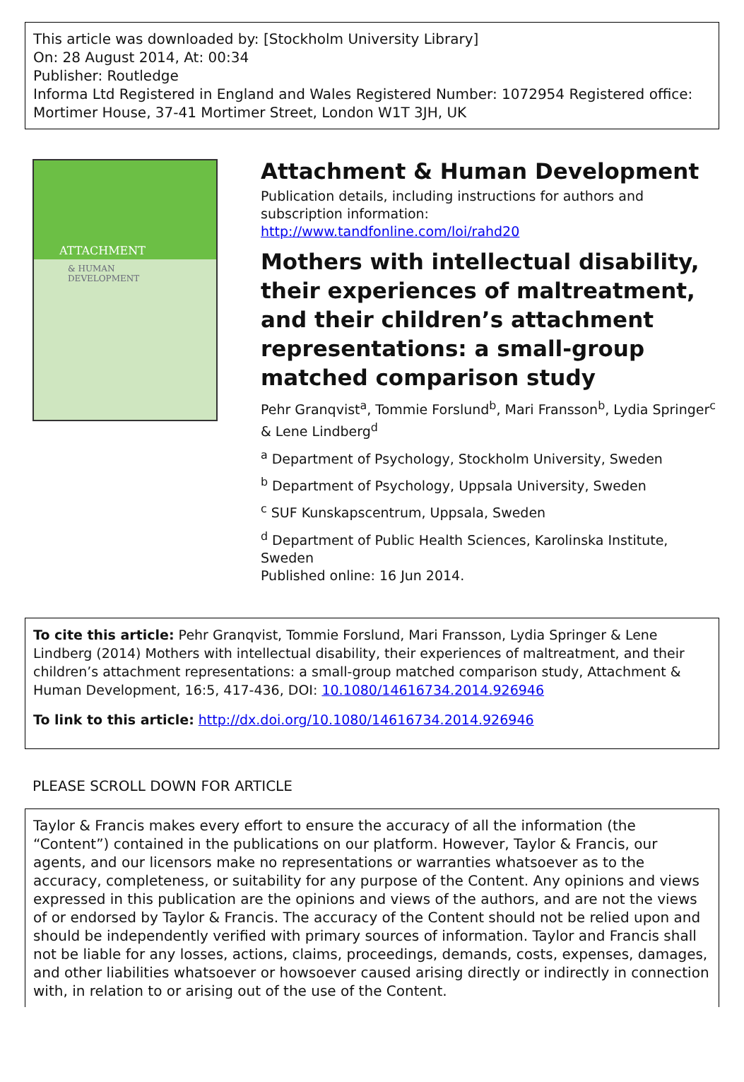This article was downloaded by: [Stockholm University Library]
On: 28 August 2014, At: 00:34
Publisher: Routledge
Informa Ltd Registered in England and Wales Registered Number: 1072954 Registered office: Mortimer House, 37-41 Mortimer Street, London W1T 3JH, UK
ATTACHMENT
& HUMAN
DEVELOPMENT
Attachment & Human Development
Publication details, including instructions for authors and subscription information:
http://www.tandfonline.com/loi/rahd20
Mothers with intellectual disability, their experiences of maltreatment, and their children’s attachment representations: a small-group matched comparison study
Pehr Granqvist<sup>a</sup>, Tommie Forslund<sup>b</sup>, Mari Fransson<sup>b</sup>, Lydia Springer<sup>c</sup> & Lene Lindberg<sup>d</sup>
<sup>a</sup> Department of Psychology, Stockholm University, Sweden
<sup>b</sup> Department of Psychology, Uppsala University, Sweden
<sup>c</sup> SUF Kunskapscentrum, Uppsala, Sweden
<sup>d</sup> Department of Public Health Sciences, Karolinska Institute, Sweden
Published online: 16 Jun 2014.
To cite this article: Pehr Granqvist, Tommie Forslund, Mari Fransson, Lydia Springer & Lene Lindberg (2014) Mothers with intellectual disability, their experiences of maltreatment, and their children’s attachment representations: a small-group matched comparison study, Attachment & Human Development, 16:5, 417-436, DOI: 10.1080/14616734.2014.926946
To link to this article: http://dx.doi.org/10.1080/14616734.2014.926946
PLEASE SCROLL DOWN FOR ARTICLE
Taylor & Francis makes every effort to ensure the accuracy of all the information (the “Content”) contained in the publications on our platform. However, Taylor & Francis, our agents, and our licensors make no representations or warranties whatsoever as to the accuracy, completeness, or suitability for any purpose of the Content. Any opinions and views expressed in this publication are the opinions and views of the authors, and are not the views of or endorsed by Taylor & Francis. The accuracy of the Content should not be relied upon and should be independently verified with primary sources of information. Taylor and Francis shall not be liable for any losses, actions, claims, proceedings, demands, costs, expenses, damages, and other liabilities whatsoever or howsoever caused arising directly or indirectly in connection with, in relation to or arising out of the use of the Content.